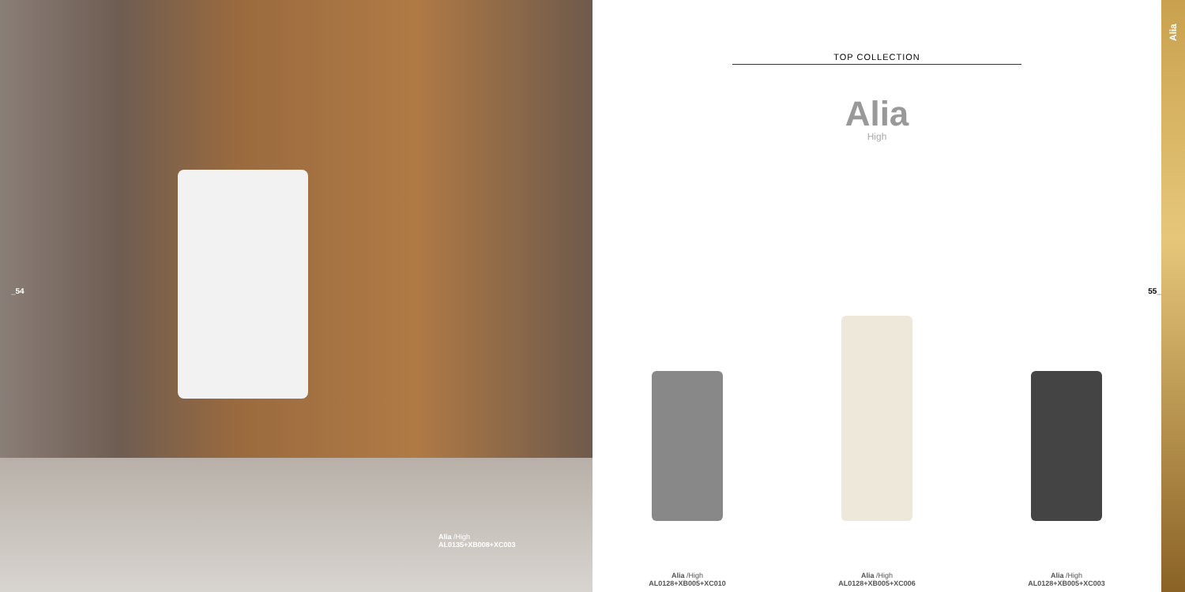_54
Alia /High
AL0135+XB008+XC003
TOP COLLECTION
Alia
High
Alia /High
AL0128+XB005+XC010
Alia /High
AL0128+XB005+XC006
Alia /High
AL0128+XB005+XC003
55_
Alia